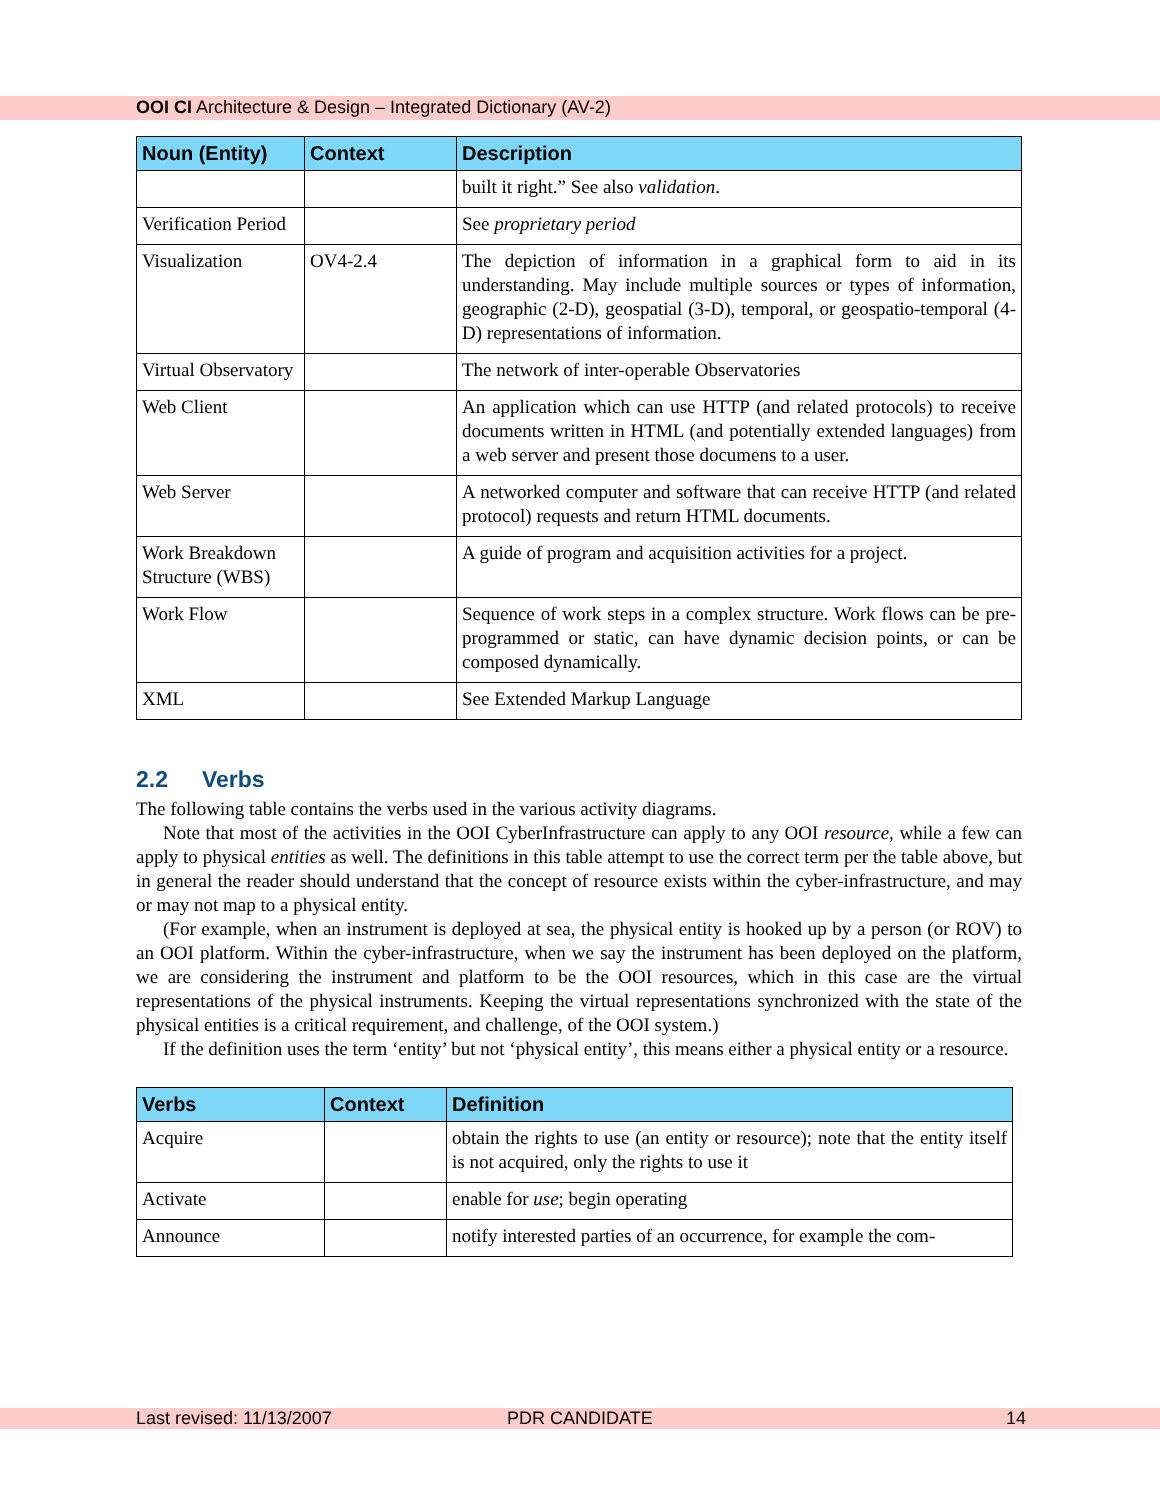OOI CI Architecture & Design – Integrated Dictionary (AV-2)
| Noun (Entity) | Context | Description |
| --- | --- | --- |
| | | built it right.” See also validation . |
| Verification Period | | See proprietary period |
| Visualization | OV4-2.4 | The depiction of information in a graphical form to aid in its understanding. May include multiple sources or types of information, geographic (2-D), geospatial (3-D), temporal, or geospatio-temporal (4-D) representations of information. |
| Virtual Observatory | | The network of inter-operable Observatories |
| Web Client | | An application which can use HTTP (and related protocols) to receive documents written in HTML (and potentially extended languages) from a web server and present those documens to a user. |
| Web Server | | A networked computer and software that can receive HTTP (and related protocol) requests and return HTML documents. |
| Work Breakdown Structure (WBS) | | A guide of program and acquisition activities for a project. |
| Work Flow | | Sequence of work steps in a complex structure. Work flows can be pre-programmed or static, can have dynamic decision points, or can be composed dynamically. |
| XML | | See Extended Markup Language |
2.2 Verbs
The following table contains the verbs used in the various activity diagrams.
Note that most of the activities in the OOI CyberInfrastructure can apply to any OOI resource, while a few can apply to physical entities as well. The definitions in this table attempt to use the correct term per the table above, but in general the reader should understand that the concept of resource exists within the cyber-infrastructure, and may or may not map to a physical entity.
(For example, when an instrument is deployed at sea, the physical entity is hooked up by a person (or ROV) to an OOI platform. Within the cyber-infrastructure, when we say the instrument has been deployed on the platform, we are considering the instrument and platform to be the OOI resources, which in this case are the virtual representations of the physical instruments. Keeping the virtual representations synchronized with the state of the physical entities is a critical requirement, and challenge, of the OOI system.)
If the definition uses the term ‘entity’ but not ‘physical entity’, this means either a physical entity or a resource.
| Verbs | Context | Definition |
| --- | --- | --- |
| Acquire | | obtain the rights to use (an entity or resource); note that the entity itself is not acquired, only the rights to use it |
| Activate | | enable for use ; begin operating |
| Announce | | notify interested parties of an occurrence, for example the com- |
Last revised: 11/13/2007 PDR CANDIDATE 14